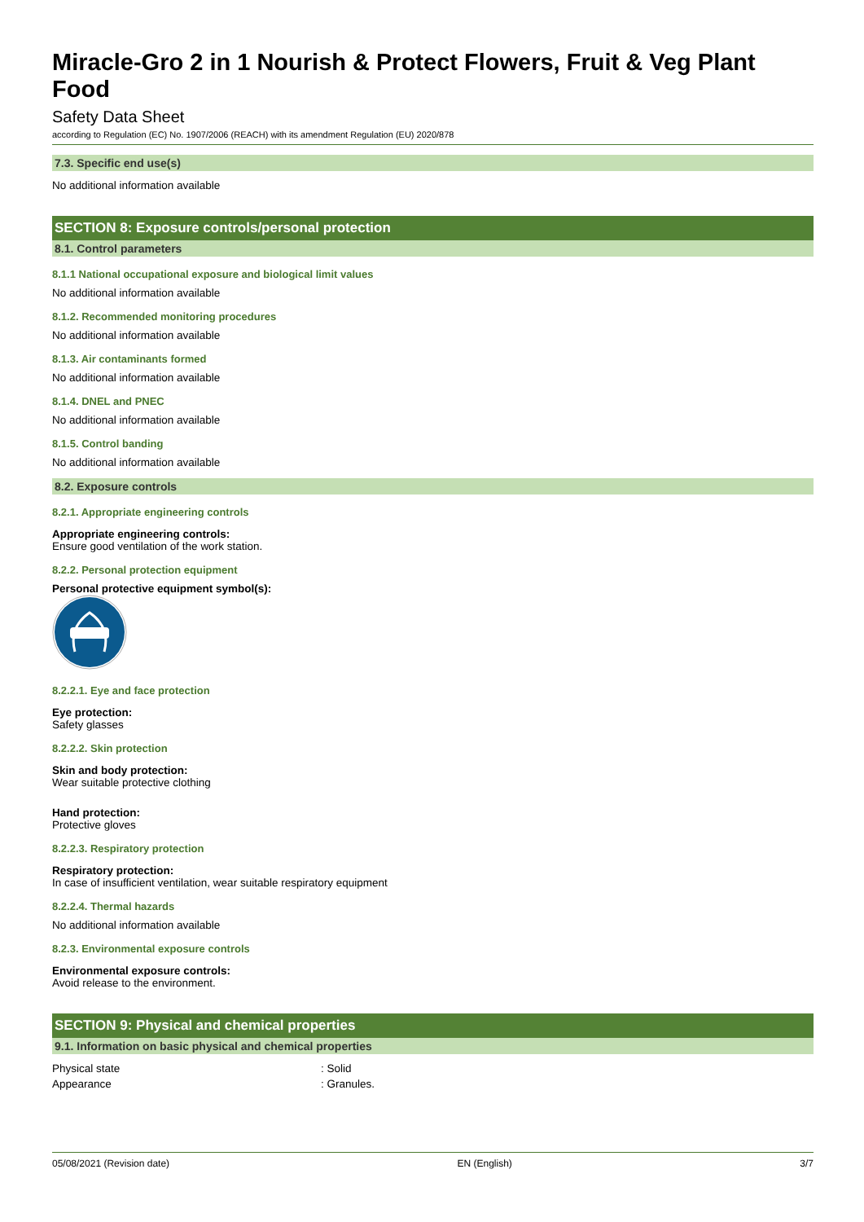Miracle-Gro 2 in 1 Nourish & Protect Flowers, Fruit & Veg Plant Food
Safety Data Sheet
according to Regulation (EC) No. 1907/2006 (REACH) with its amendment Regulation (EU) 2020/878
7.3. Specific end use(s)
No additional information available
SECTION 8: Exposure controls/personal protection
8.1. Control parameters
8.1.1 National occupational exposure and biological limit values
No additional information available
8.1.2. Recommended monitoring procedures
No additional information available
8.1.3. Air contaminants formed
No additional information available
8.1.4. DNEL and PNEC
No additional information available
8.1.5. Control banding
No additional information available
8.2. Exposure controls
8.2.1. Appropriate engineering controls
Appropriate engineering controls:
Ensure good ventilation of the work station.
8.2.2. Personal protection equipment
Personal protective equipment symbol(s):
8.2.2.1. Eye and face protection
Eye protection:
Safety glasses
8.2.2.2. Skin protection
Skin and body protection:
Wear suitable protective clothing
Hand protection:
Protective gloves
8.2.2.3. Respiratory protection
Respiratory protection:
In case of insufficient ventilation, wear suitable respiratory equipment
8.2.2.4. Thermal hazards
No additional information available
8.2.3. Environmental exposure controls
Environmental exposure controls:
Avoid release to the environment.
SECTION 9: Physical and chemical properties
9.1. Information on basic physical and chemical properties
Physical state : Solid
Appearance : Granules.
05/08/2021 (Revision date) EN (English) 3/7